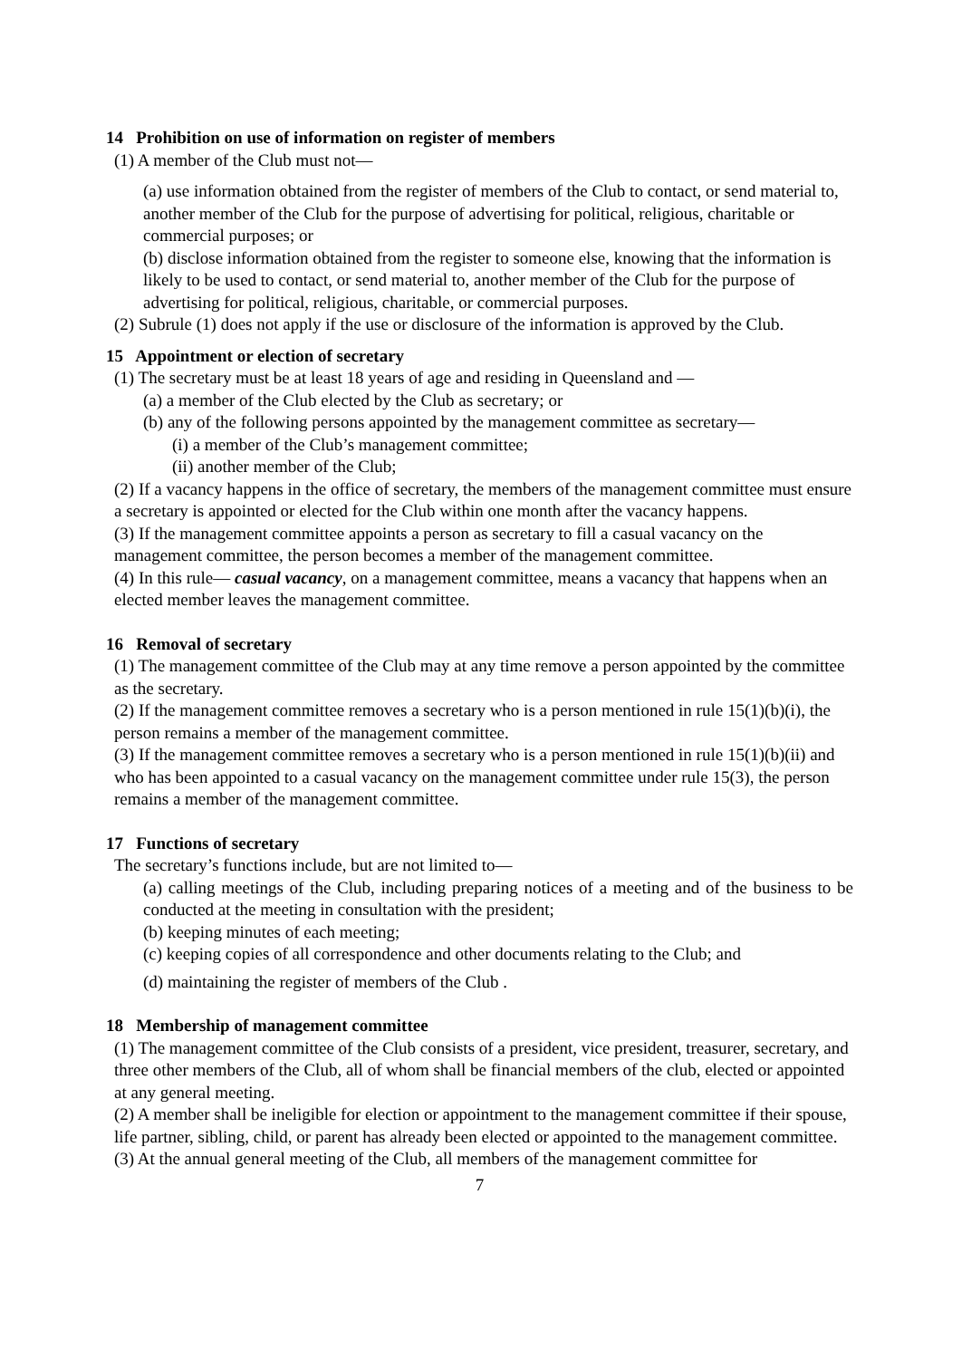14 Prohibition on use of information on register of members
(1) A member of the Club must not—
(a) use information obtained from the register of members of the Club to contact, or send material to, another member of the Club for the purpose of advertising for political, religious, charitable or commercial purposes; or
(b) disclose information obtained from the register to someone else, knowing that the information is likely to be used to contact, or send material to, another member of the Club for the purpose of advertising for political, religious, charitable, or commercial purposes.
(2) Subrule (1) does not apply if the use or disclosure of the information is approved by the Club.
15 Appointment or election of secretary
(1) The secretary must be at least 18 years of age and residing in Queensland and —
(a) a member of the Club elected by the Club as secretary; or
(b) any of the following persons appointed by the management committee as secretary—
(i) a member of the Club’s management committee;
(ii) another member of the Club;
(2) If a vacancy happens in the office of secretary, the members of the management committee must ensure a secretary is appointed or elected for the Club within one month after the vacancy happens.
(3) If the management committee appoints a person as secretary to fill a casual vacancy on the management committee, the person becomes a member of the management committee.
(4) In this rule— casual vacancy, on a management committee, means a vacancy that happens when an elected member leaves the management committee.
16 Removal of secretary
(1) The management committee of the Club may at any time remove a person appointed by the committee as the secretary.
(2) If the management committee removes a secretary who is a person mentioned in rule 15(1)(b)(i), the person remains a member of the management committee.
(3) If the management committee removes a secretary who is a person mentioned in rule 15(1)(b)(ii) and who has been appointed to a casual vacancy on the management committee under rule 15(3), the person remains a member of the management committee.
17 Functions of secretary
The secretary’s functions include, but are not limited to—
(a) calling meetings of the Club, including preparing notices of a meeting and of the business to be conducted at the meeting in consultation with the president;
(b) keeping minutes of each meeting;
(c) keeping copies of all correspondence and other documents relating to the Club; and
(d) maintaining the register of members of the Club .
18 Membership of management committee
(1) The management committee of the Club consists of a president, vice president, treasurer, secretary, and three other members of the Club, all of whom shall be financial members of the club, elected or appointed at any general meeting.
(2) A member shall be ineligible for election or appointment to the management committee if their spouse, life partner, sibling, child, or parent has already been elected or appointed to the management committee.
(3) At the annual general meeting of the Club, all members of the management committee for
7